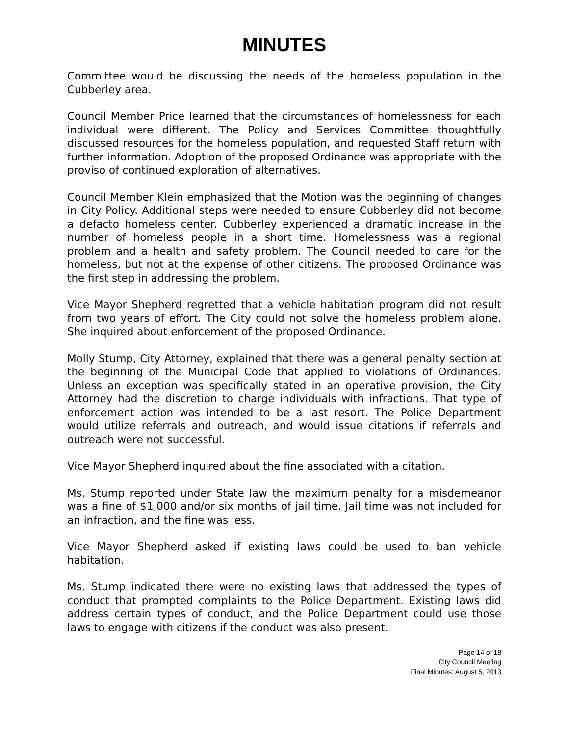MINUTES
Committee would be discussing the needs of the homeless population in the Cubberley area.
Council Member Price learned that the circumstances of homelessness for each individual were different. The Policy and Services Committee thoughtfully discussed resources for the homeless population, and requested Staff return with further information. Adoption of the proposed Ordinance was appropriate with the proviso of continued exploration of alternatives.
Council Member Klein emphasized that the Motion was the beginning of changes in City Policy. Additional steps were needed to ensure Cubberley did not become a defacto homeless center. Cubberley experienced a dramatic increase in the number of homeless people in a short time. Homelessness was a regional problem and a health and safety problem. The Council needed to care for the homeless, but not at the expense of other citizens. The proposed Ordinance was the first step in addressing the problem.
Vice Mayor Shepherd regretted that a vehicle habitation program did not result from two years of effort. The City could not solve the homeless problem alone. She inquired about enforcement of the proposed Ordinance.
Molly Stump, City Attorney, explained that there was a general penalty section at the beginning of the Municipal Code that applied to violations of Ordinances. Unless an exception was specifically stated in an operative provision, the City Attorney had the discretion to charge individuals with infractions. That type of enforcement action was intended to be a last resort. The Police Department would utilize referrals and outreach, and would issue citations if referrals and outreach were not successful.
Vice Mayor Shepherd inquired about the fine associated with a citation.
Ms. Stump reported under State law the maximum penalty for a misdemeanor was a fine of $1,000 and/or six months of jail time. Jail time was not included for an infraction, and the fine was less.
Vice Mayor Shepherd asked if existing laws could be used to ban vehicle habitation.
Ms. Stump indicated there were no existing laws that addressed the types of conduct that prompted complaints to the Police Department. Existing laws did address certain types of conduct, and the Police Department could use those laws to engage with citizens if the conduct was also present.
Page 14 of 18
City Council Meeting
Final Minutes: August 5, 2013